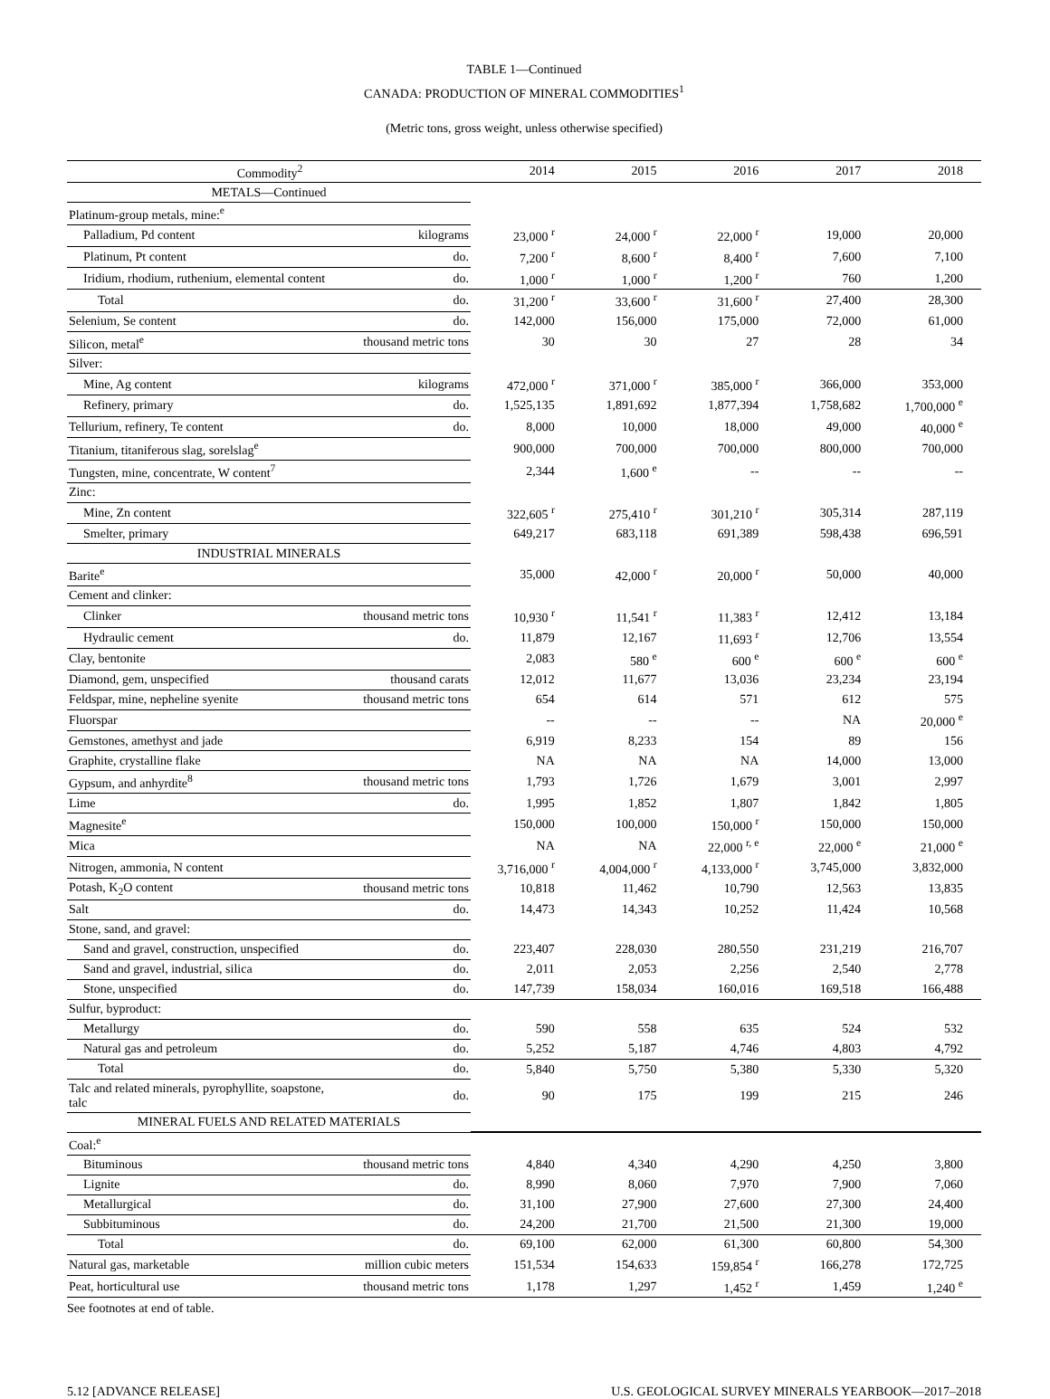TABLE 1—Continued
CANADA: PRODUCTION OF MINERAL COMMODITIES<sup>1</sup>
(Metric tons, gross weight, unless otherwise specified)
| Commodity<sup>2</sup> | | 2014 | 2015 | 2016 | 2017 | 2018 |
| --- | --- | --- | --- | --- | --- | --- |
| METALS—Continued | | | | | | |
| Platinum-group metals, mine:<sup>e</sup> | | | | | | |
| Palladium, Pd content | kilograms | 23,000 <sup>r</sup> | 24,000 <sup>r</sup> | 22,000 <sup>r</sup> | 19,000 | 20,000 |
| Platinum, Pt content | do. | 7,200 <sup>r</sup> | 8,600 <sup>r</sup> | 8,400 <sup>r</sup> | 7,600 | 7,100 |
| Iridium, rhodium, ruthenium, elemental content | do. | 1,000 <sup>r</sup> | 1,000 <sup>r</sup> | 1,200 <sup>r</sup> | 760 | 1,200 |
| Total | do. | 31,200 <sup>r</sup> | 33,600 <sup>r</sup> | 31,600 <sup>r</sup> | 27,400 | 28,300 |
| Selenium, Se content | do. | 142,000 | 156,000 | 175,000 | 72,000 | 61,000 |
| Silicon, metal<sup>e</sup> | thousand metric tons | 30 | 30 | 27 | 28 | 34 |
| Silver: | | | | | | |
| Mine, Ag content | kilograms | 472,000 <sup>r</sup> | 371,000 <sup>r</sup> | 385,000 <sup>r</sup> | 366,000 | 353,000 |
| Refinery, primary | do. | 1,525,135 | 1,891,692 | 1,877,394 | 1,758,682 | 1,700,000 <sup>e</sup> |
| Tellurium, refinery, Te content | do. | 8,000 | 10,000 | 18,000 | 49,000 | 40,000 <sup>e</sup> |
| Titanium, titaniferous slag, sorelslag<sup>e</sup> | | 900,000 | 700,000 | 700,000 | 800,000 | 700,000 |
| Tungsten, mine, concentrate, W content<sup>7</sup> | | 2,344 | 1,600 <sup>e</sup> | -- | -- | -- |
| Zinc: | | | | | | |
| Mine, Zn content | | 322,605 <sup>r</sup> | 275,410 <sup>r</sup> | 301,210 <sup>r</sup> | 305,314 | 287,119 |
| Smelter, primary | | 649,217 | 683,118 | 691,389 | 598,438 | 696,591 |
| INDUSTRIAL MINERALS | | | | | | |
| Barite<sup>e</sup> | | 35,000 | 42,000 <sup>r</sup> | 20,000 <sup>r</sup> | 50,000 | 40,000 |
| Cement and clinker: | | | | | | |
| Clinker | thousand metric tons | 10,930 <sup>r</sup> | 11,541 <sup>r</sup> | 11,383 <sup>r</sup> | 12,412 | 13,184 |
| Hydraulic cement | do. | 11,879 | 12,167 | 11,693 <sup>r</sup> | 12,706 | 13,554 |
| Clay, bentonite | | 2,083 | 580 <sup>e</sup> | 600 <sup>e</sup> | 600 <sup>e</sup> | 600 <sup>e</sup> |
| Diamond, gem, unspecified | thousand carats | 12,012 | 11,677 | 13,036 | 23,234 | 23,194 |
| Feldspar, mine, nepheline syenite | thousand metric tons | 654 | 614 | 571 | 612 | 575 |
| Fluorspar | | -- | -- | -- | NA | 20,000 <sup>e</sup> |
| Gemstones, amethyst and jade | | 6,919 | 8,233 | 154 | 89 | 156 |
| Graphite, crystalline flake | | NA | NA | NA | 14,000 | 13,000 |
| Gypsum, and anhyrdite<sup>8</sup> | thousand metric tons | 1,793 | 1,726 | 1,679 | 3,001 | 2,997 |
| Lime | do. | 1,995 | 1,852 | 1,807 | 1,842 | 1,805 |
| Magnesite<sup>e</sup> | | 150,000 | 100,000 | 150,000 <sup>r</sup> | 150,000 | 150,000 |
| Mica | | NA | NA | 22,000 <sup>r, e</sup> | 22,000 <sup>e</sup> | 21,000 <sup>e</sup> |
| Nitrogen, ammonia, N content | | 3,716,000 <sup>r</sup> | 4,004,000 <sup>r</sup> | 4,133,000 <sup>r</sup> | 3,745,000 | 3,832,000 |
| Potash, K<sub>2</sub>O content | thousand metric tons | 10,818 | 11,462 | 10,790 | 12,563 | 13,835 |
| Salt | do. | 14,473 | 14,343 | 10,252 | 11,424 | 10,568 |
| Stone, sand, and gravel: | | | | | | |
| Sand and gravel, construction, unspecified | do. | 223,407 | 228,030 | 280,550 | 231,219 | 216,707 |
| Sand and gravel, industrial, silica | do. | 2,011 | 2,053 | 2,256 | 2,540 | 2,778 |
| Stone, unspecified | do. | 147,739 | 158,034 | 160,016 | 169,518 | 166,488 |
| Sulfur, byproduct: | | | | | | |
| Metallurgy | do. | 590 | 558 | 635 | 524 | 532 |
| Natural gas and petroleum | do. | 5,252 | 5,187 | 4,746 | 4,803 | 4,792 |
| Total | do. | 5,840 | 5,750 | 5,380 | 5,330 | 5,320 |
| Talc and related minerals, pyrophyllite, soapstone, talc | do. | 90 | 175 | 199 | 215 | 246 |
| MINERAL FUELS AND RELATED MATERIALS | | | | | | |
| Coal:<sup>e</sup> | | | | | | |
| Bituminous | thousand metric tons | 4,840 | 4,340 | 4,290 | 4,250 | 3,800 |
| Lignite | do. | 8,990 | 8,060 | 7,970 | 7,900 | 7,060 |
| Metallurgical | do. | 31,100 | 27,900 | 27,600 | 27,300 | 24,400 |
| Subbituminous | do. | 24,200 | 21,700 | 21,500 | 21,300 | 19,000 |
| Total | do. | 69,100 | 62,000 | 61,300 | 60,800 | 54,300 |
| Natural gas, marketable | million cubic meters | 151,534 | 154,633 | 159,854 <sup>r</sup> | 166,278 | 172,725 |
| Peat, horticultural use | thousand metric tons | 1,178 | 1,297 | 1,452 <sup>r</sup> | 1,459 | 1,240 <sup>e</sup> |
See footnotes at end of table.
5.12 [ADVANCE RELEASE] U.S. GEOLOGICAL SURVEY MINERALS YEARBOOK—2017–2018